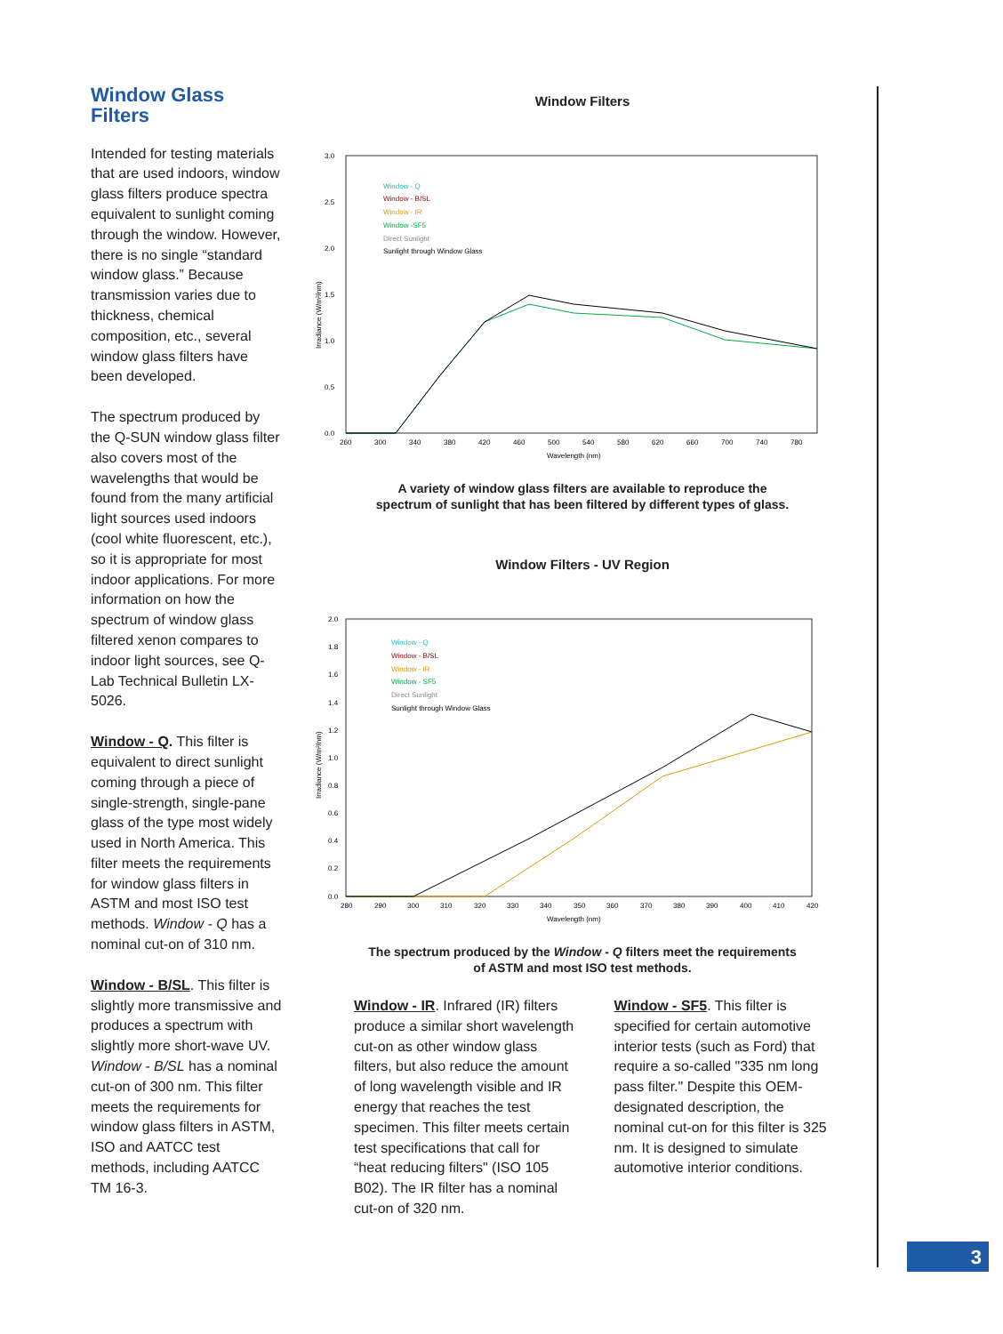Window Glass Filters
Intended for testing materials that are used indoors, window glass filters produce spectra equivalent to sunlight coming through the window. However, there is no single “standard window glass.” Because transmission varies due to thickness, chemical composition, etc., several window glass filters have been developed.
The spectrum produced by the Q-SUN window glass filter also covers most of the wavelengths that would be found from the many artificial light sources used indoors (cool white fluorescent, etc.), so it is appropriate for most indoor applications. For more information on how the spectrum of window glass filtered xenon compares to indoor light sources, see Q-Lab Technical Bulletin LX-5026.
Window - Q. This filter is equivalent to direct sunlight coming through a piece of single-strength, single-pane glass of the type most widely used in North America. This filter meets the requirements for window glass filters in ASTM and most ISO test methods. Window - Q has a nominal cut-on of 310 nm.
Window - B/SL. This filter is slightly more transmissive and produces a spectrum with slightly more short-wave UV. Window - B/SL has a nominal cut-on of 300 nm. This filter meets the requirements for window glass filters in ASTM, ISO and AATCC test methods, including AATCC TM 16-3.
Window Filters
3.0
2.5
2.0
1.5
1.0
0.5
0.0
260
300
340
380
420
460
500
540
580
620
660
700
740
780
Wavelength (nm)
Irradiance (W/m²/nm)
Window - Q
Window - B/SL
Window - IR
Window -SF5
Direct Sunlight
Sunlight through Window Glass
A variety of window glass filters are available to reproduce the
spectrum of sunlight that has been filtered by different types of glass.
Window Filters - UV Region
2.0
1.8
1.6
1.4
1.2
1.0
0.8
0.6
0.4
0.2
0.0
280
290
300
310
320
330
340
350
360
370
380
390
400
410
420
Wavelength (nm)
Irradiance (W/m²/nm)
Window - Q
Window - B/SL
Window - IR
Window - SF5
Direct Sunlight
Sunlight through Window Glass
The spectrum produced by the Window - Q filters meet the requirements
of ASTM and most ISO test methods.
Window - IR. Infrared (IR) filters produce a similar short wavelength cut-on as other window glass filters, but also reduce the amount of long wavelength visible and IR energy that reaches the test specimen. This filter meets certain test specifications that call for “heat reducing filters" (ISO 105 B02). The IR filter has a nominal cut-on of 320 nm.
Window - SF5. This filter is specified for certain automotive interior tests (such as Ford) that require a so-called "335 nm long pass filter." Despite this OEM-designated description, the nominal cut-on for this filter is 325 nm. It is designed to simulate automotive interior conditions.
3